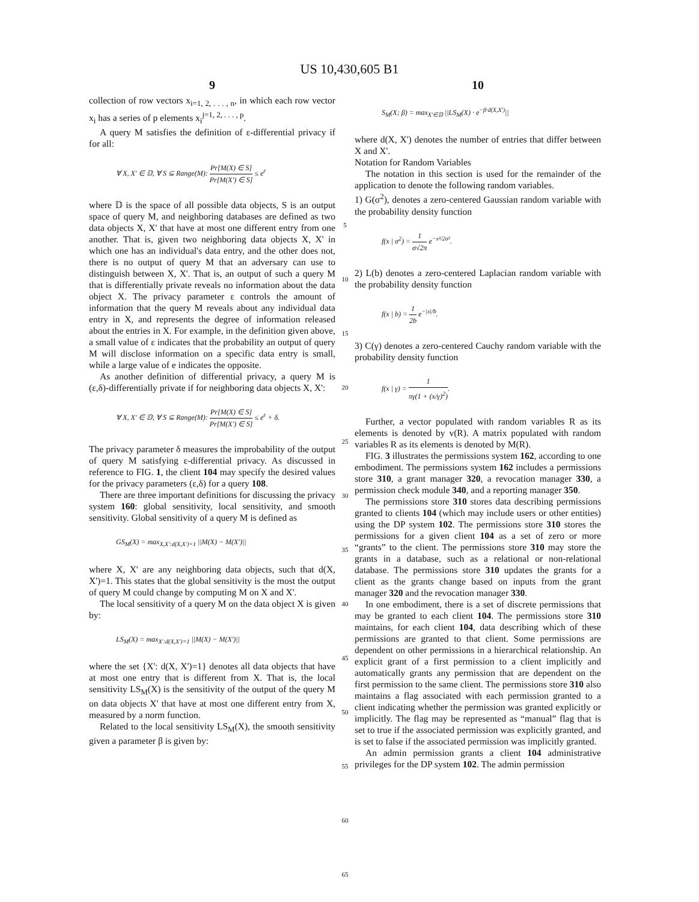US 10,430,605 B1
9
collection of row vectors x<sub>i=1, 2, . . . , n</sub>, in which each row vector x<sub>i</sub> has a series of p elements x<sub>i</sub><sup>j=1, 2, . . . , p</sup>.
A query M satisfies the definition of ε-differential privacy if for all:
∀ X, X′ ∈ 𝔻, ∀ S ⊆ Range(M): Pr[M(X) ∈ S] Pr[M(X′) ∈ S] ≤ e<sup>ε</sup>
where 𝔻 is the space of all possible data objects, S is an output space of query M, and neighboring databases are defined as two data objects X, X' that have at most one different entry from one another. That is, given two neighboring data objects X, X' in which one has an individual's data entry, and the other does not, there is no output of query M that an adversary can use to distinguish between X, X'. That is, an output of such a query M that is differentially private reveals no information about the data object X. The privacy parameter ε controls the amount of information that the query M reveals about any individual data entry in X, and represents the degree of information released about the entries in X. For example, in the definition given above, a small value of ε indicates that the probability an output of query M will disclose information on a specific data entry is small, while a large value of e indicates the opposite.
As another definition of differential privacy, a query M is (ε,δ)-differentially private if for neighboring data objects X, X':
∀ X, X′ ∈ 𝔻, ∀ S ⊆ Range(M): Pr[M(X) ∈ S] Pr[M(X′) ∈ S] ≤ e<sup>ε</sup> + δ.
The privacy parameter δ measures the improbability of the output of query M satisfying ε-differential privacy. As discussed in reference to FIG. 1, the client 104 may specify the desired values for the privacy parameters (ε,δ) for a query 108.
There are three important definitions for discussing the privacy system 160: global sensitivity, local sensitivity, and smooth sensitivity. Global sensitivity of a query M is defined as
GS<sub>M</sub>(X) = max<sub>X,X′:d(X,X′)=1</sub> ||M(X) − M(X′)||
where X, X' are any neighboring data objects, such that d(X, X')=1. This states that the global sensitivity is the most the output of query M could change by computing M on X and X'.
The local sensitivity of a query M on the data object X is given by:
LS<sub>M</sub>(X) = max<sub>X′:d(X,X′)=1</sub> ||M(X) − M(X′)||
where the set {X': d(X, X')=1} denotes all data objects that have at most one entry that is different from X. That is, the local sensitivity LS<sub>M</sub>(X) is the sensitivity of the output of the query M on data objects X' that have at most one different entry from X, measured by a norm function.
Related to the local sensitivity LS<sub>M</sub>(X), the smooth sensitivity given a parameter β is given by:
5
10
15
20
25
30
35
40
45
50
55
60
65
10
S<sub>M</sub>(X; β) = max<sub>X′∈𝔻</sub> ||LS<sub>M</sub>(X) · e<sup>−β·d(X,X′)</sup>||
where d(X, X') denotes the number of entries that differ between X and X'.
Notation for Random Variables
The notation in this section is used for the remainder of the application to denote the following random variables.
1) G(σ<sup>2</sup>), denotes a zero-centered Gaussian random variable with the probability density function
f(x | σ<sup>2</sup>) = 1 σ√2π e<sup>−x²/2σ²</sup>.
2) L(b) denotes a zero-centered Laplacian random variable with the probability density function
f(x | b) = 1 2b e<sup>−|x|/b</sup>.
3) C(γ) denotes a zero-centered Cauchy random variable with the probability density function
f(x | γ) = 1 πγ(1 + (x/γ)<sup>2</sup>).
Further, a vector populated with random variables R as its elements is denoted by v(R). A matrix populated with random variables R as its elements is denoted by M(R).
FIG. 3 illustrates the permissions system 162, according to one embodiment. The permissions system 162 includes a permissions store 310, a grant manager 320, a revocation manager 330, a permission check module 340, and a reporting manager 350.
The permissions store 310 stores data describing permissions granted to clients 104 (which may include users or other entities) using the DP system 102. The permissions store 310 stores the permissions for a given client 104 as a set of zero or more “grants” to the client. The permissions store 310 may store the grants in a database, such as a relational or non-relational database. The permissions store 310 updates the grants for a client as the grants change based on inputs from the grant manager 320 and the revocation manager 330.
In one embodiment, there is a set of discrete permissions that may be granted to each client 104. The permissions store 310 maintains, for each client 104, data describing which of these permissions are granted to that client. Some permissions are dependent on other permissions in a hierarchical relationship. An explicit grant of a first permission to a client implicitly and automatically grants any permission that are dependent on the first permission to the same client. The permissions store 310 also maintains a flag associated with each permission granted to a client indicating whether the permission was granted explicitly or implicitly. The flag may be represented as “manual” flag that is set to true if the associated permission was explicitly granted, and is set to false if the associated permission was implicitly granted.
An admin permission grants a client 104 administrative privileges for the DP system 102. The admin permission